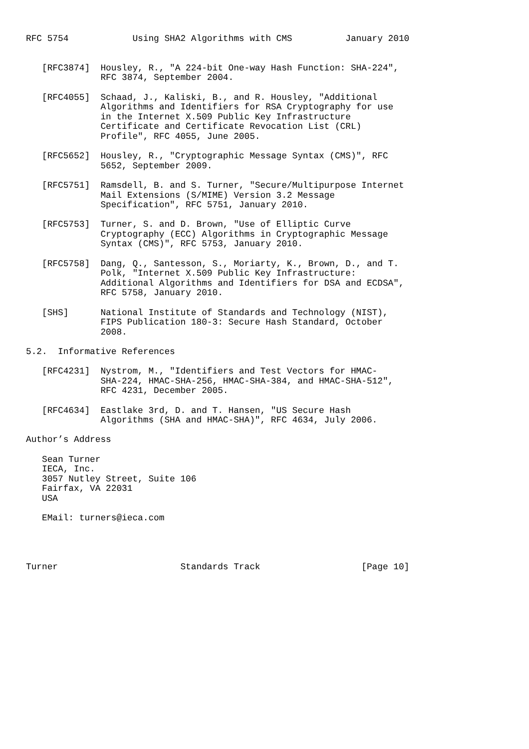RFC 5754            Using SHA2 Algorithms with CMS          January 2010


   [RFC3874]  Housley, R., "A 224-bit One-way Hash Function: SHA-224",
              RFC 3874, September 2004.

   [RFC4055]  Schaad, J., Kaliski, B., and R. Housley, "Additional
              Algorithms and Identifiers for RSA Cryptography for use
              in the Internet X.509 Public Key Infrastructure
              Certificate and Certificate Revocation List (CRL)
              Profile", RFC 4055, June 2005.

   [RFC5652]  Housley, R., "Cryptographic Message Syntax (CMS)", RFC
              5652, September 2009.

   [RFC5751]  Ramsdell, B. and S. Turner, "Secure/Multipurpose Internet
              Mail Extensions (S/MIME) Version 3.2 Message
              Specification", RFC 5751, January 2010.

   [RFC5753]  Turner, S. and D. Brown, "Use of Elliptic Curve
              Cryptography (ECC) Algorithms in Cryptographic Message
              Syntax (CMS)", RFC 5753, January 2010.

   [RFC5758]  Dang, Q., Santesson, S., Moriarty, K., Brown, D., and T.
              Polk, "Internet X.509 Public Key Infrastructure:
              Additional Algorithms and Identifiers for DSA and ECDSA",
              RFC 5758, January 2010.

   [SHS]      National Institute of Standards and Technology (NIST),
              FIPS Publication 180-3: Secure Hash Standard, October
              2008.

5.2.  Informative References

   [RFC4231]  Nystrom, M., "Identifiers and Test Vectors for HMAC-
              SHA-224, HMAC-SHA-256, HMAC-SHA-384, and HMAC-SHA-512",
              RFC 4231, December 2005.

   [RFC4634]  Eastlake 3rd, D. and T. Hansen, "US Secure Hash
              Algorithms (SHA and HMAC-SHA)", RFC 4634, July 2006.

Author’s Address

   Sean Turner
   IECA, Inc.
   3057 Nutley Street, Suite 106
   Fairfax, VA 22031
   USA

   EMail: turners@ieca.com




Turner                       Standards Track                   [Page 10]